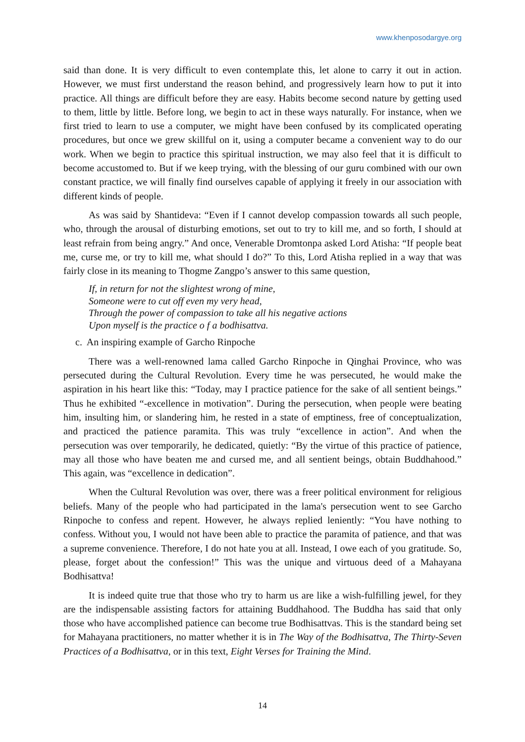www.khenposodargye.org
said than done. It is very difficult to even contemplate this, let alone to carry it out in action. However, we must first understand the reason behind, and progressively learn how to put it into practice. All things are difficult before they are easy. Habits become second nature by getting used to them, little by little. Before long, we begin to act in these ways naturally. For instance, when we first tried to learn to use a computer, we might have been confused by its complicated operating procedures, but once we grew skillful on it, using a computer became a convenient way to do our work. When we begin to practice this spiritual instruction, we may also feel that it is difficult to become accustomed to. But if we keep trying, with the blessing of our guru combined with our own constant practice, we will finally find ourselves capable of applying it freely in our association with different kinds of people.
As was said by Shantideva: “Even if I cannot develop compassion towards all such people, who, through the arousal of disturbing emotions, set out to try to kill me, and so forth, I should at least refrain from being angry.” And once, Venerable Dromtonpa asked Lord Atisha: “If people beat me, curse me, or try to kill me, what should I do?” To this, Lord Atisha replied in a way that was fairly close in its meaning to Thogme Zangpo’s answer to this same question,
If, in return for not the slightest wrong of mine,
Someone were to cut off even my very head,
Through the power of compassion to take all his negative actions
Upon myself is the practice o f a bodhisattva.
c. An inspiring example of Garcho Rinpoche
There was a well-renowned lama called Garcho Rinpoche in Qinghai Province, who was persecuted during the Cultural Revolution. Every time he was persecuted, he would make the aspiration in his heart like this: “Today, may I practice patience for the sake of all sentient beings.” Thus he exhibited “-excellence in motivation”. During the persecution, when people were beating him, insulting him, or slandering him, he rested in a state of emptiness, free of conceptualization, and practiced the patience paramita. This was truly “excellence in action”. And when the persecution was over temporarily, he dedicated, quietly: “By the virtue of this practice of patience, may all those who have beaten me and cursed me, and all sentient beings, obtain Buddhahood.” This again, was “excellence in dedication”.
When the Cultural Revolution was over, there was a freer political environment for religious beliefs. Many of the people who had participated in the lama's persecution went to see Garcho Rinpoche to confess and repent. However, he always replied leniently: “You have nothing to confess. Without you, I would not have been able to practice the paramita of patience, and that was a supreme convenience. Therefore, I do not hate you at all. Instead, I owe each of you gratitude. So, please, forget about the confession!” This was the unique and virtuous deed of a Mahayana Bodhisattva!
It is indeed quite true that those who try to harm us are like a wish-fulfilling jewel, for they are the indispensable assisting factors for attaining Buddhahood. The Buddha has said that only those who have accomplished patience can become true Bodhisattvas. This is the standard being set for Mahayana practitioners, no matter whether it is in The Way of the Bodhisattva, The Thirty-Seven Practices of a Bodhisattva, or in this text, Eight Verses for Training the Mind.
14